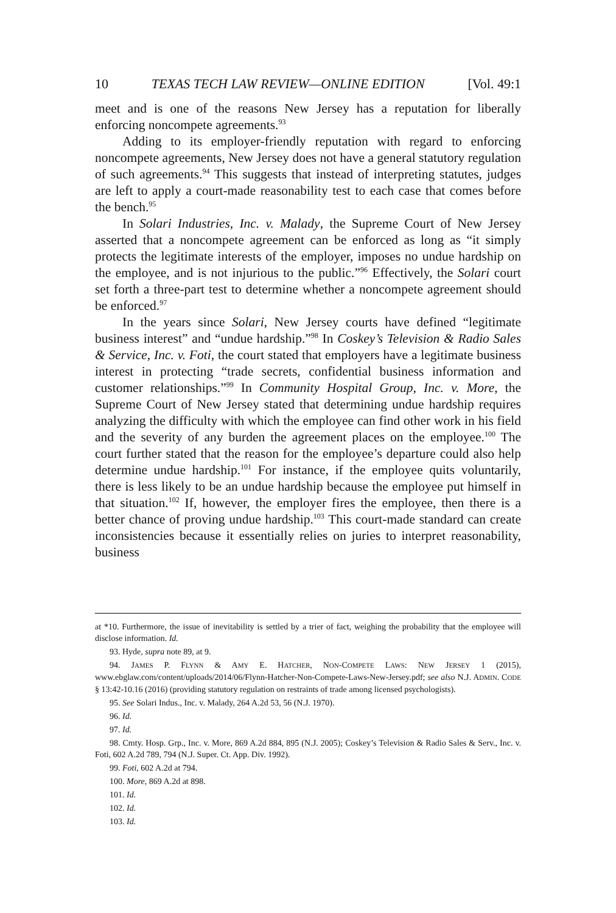10 TEXAS TECH LAW REVIEW—ONLINE EDITION [Vol. 49:1
meet and is one of the reasons New Jersey has a reputation for liberally enforcing noncompete agreements.<sup>93</sup>
Adding to its employer-friendly reputation with regard to enforcing noncompete agreements, New Jersey does not have a general statutory regulation of such agreements.<sup>94</sup> This suggests that instead of interpreting statutes, judges are left to apply a court-made reasonability test to each case that comes before the bench.<sup>95</sup>
In Solari Industries, Inc. v. Malady, the Supreme Court of New Jersey asserted that a noncompete agreement can be enforced as long as “it simply protects the legitimate interests of the employer, imposes no undue hardship on the employee, and is not injurious to the public.”<sup>96</sup> Effectively, the Solari court set forth a three-part test to determine whether a noncompete agreement should be enforced.<sup>97</sup>
In the years since Solari, New Jersey courts have defined “legitimate business interest” and “undue hardship.”<sup>98</sup> In Coskey’s Television & Radio Sales & Service, Inc. v. Foti, the court stated that employers have a legitimate business interest in protecting “trade secrets, confidential business information and customer relationships.”<sup>99</sup> In Community Hospital Group, Inc. v. More, the Supreme Court of New Jersey stated that determining undue hardship requires analyzing the difficulty with which the employee can find other work in his field and the severity of any burden the agreement places on the employee.<sup>100</sup> The court further stated that the reason for the employee’s departure could also help determine undue hardship.<sup>101</sup> For instance, if the employee quits voluntarily, there is less likely to be an undue hardship because the employee put himself in that situation.<sup>102</sup> If, however, the employer fires the employee, then there is a better chance of proving undue hardship.<sup>103</sup> This court-made standard can create inconsistencies because it essentially relies on juries to interpret reasonability, business
at *10. Furthermore, the issue of inevitability is settled by a trier of fact, weighing the probability that the employee will disclose information. Id.
93. Hyde, supra note 89, at 9.
94. JAMES P. FLYNN & AMY E. HATCHER, NON-COMPETE LAWS: NEW JERSEY 1 (2015), www.ebglaw.com/content/uploads/2014/06/Flynn-Hatcher-Non-Compete-Laws-New-Jersey.pdf; see also N.J. ADMIN. CODE § 13:42-10.16 (2016) (providing statutory regulation on restraints of trade among licensed psychologists).
95. See Solari Indus., Inc. v. Malady, 264 A.2d 53, 56 (N.J. 1970).
96. Id.
97. Id.
98. Cmty. Hosp. Grp., Inc. v. More, 869 A.2d 884, 895 (N.J. 2005); Coskey’s Television & Radio Sales & Serv., Inc. v. Foti, 602 A.2d 789, 794 (N.J. Super. Ct. App. Div. 1992).
99. Foti, 602 A.2d at 794.
100. More, 869 A.2d at 898.
101. Id.
102. Id.
103. Id.